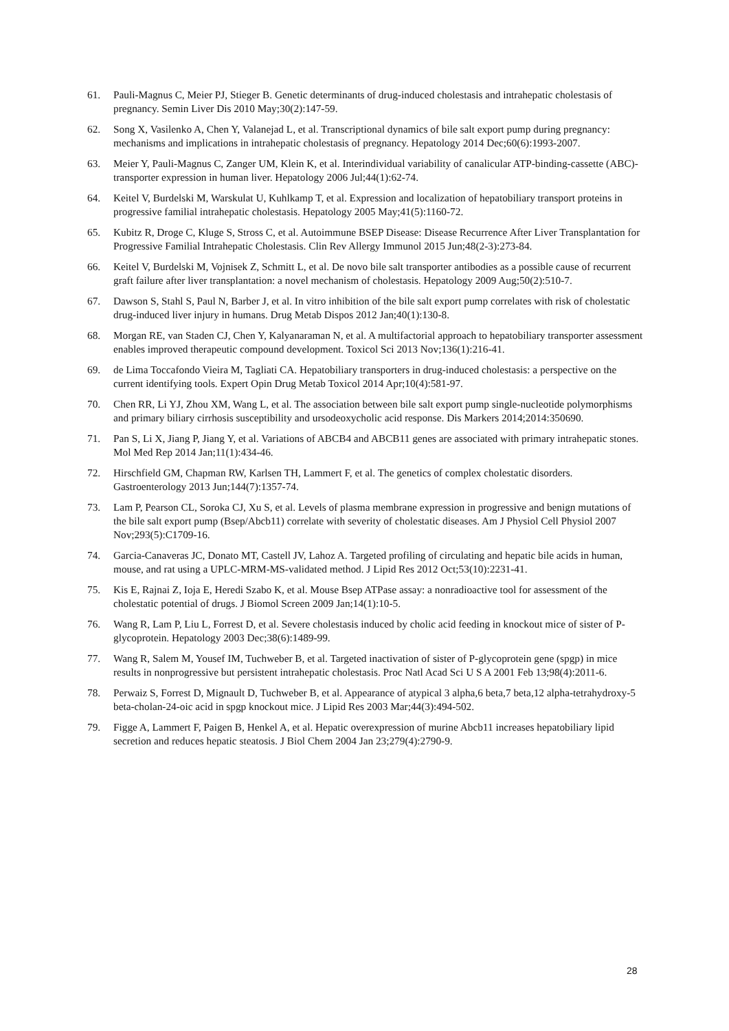61. Pauli-Magnus C, Meier PJ, Stieger B. Genetic determinants of drug-induced cholestasis and intrahepatic cholestasis of pregnancy. Semin Liver Dis 2010 May;30(2):147-59.
62. Song X, Vasilenko A, Chen Y, Valanejad L, et al. Transcriptional dynamics of bile salt export pump during pregnancy: mechanisms and implications in intrahepatic cholestasis of pregnancy. Hepatology 2014 Dec;60(6):1993-2007.
63. Meier Y, Pauli-Magnus C, Zanger UM, Klein K, et al. Interindividual variability of canalicular ATP-binding-cassette (ABC)-transporter expression in human liver. Hepatology 2006 Jul;44(1):62-74.
64. Keitel V, Burdelski M, Warskulat U, Kuhlkamp T, et al. Expression and localization of hepatobiliary transport proteins in progressive familial intrahepatic cholestasis. Hepatology 2005 May;41(5):1160-72.
65. Kubitz R, Droge C, Kluge S, Stross C, et al. Autoimmune BSEP Disease: Disease Recurrence After Liver Transplantation for Progressive Familial Intrahepatic Cholestasis. Clin Rev Allergy Immunol 2015 Jun;48(2-3):273-84.
66. Keitel V, Burdelski M, Vojnisek Z, Schmitt L, et al. De novo bile salt transporter antibodies as a possible cause of recurrent graft failure after liver transplantation: a novel mechanism of cholestasis. Hepatology 2009 Aug;50(2):510-7.
67. Dawson S, Stahl S, Paul N, Barber J, et al. In vitro inhibition of the bile salt export pump correlates with risk of cholestatic drug-induced liver injury in humans. Drug Metab Dispos 2012 Jan;40(1):130-8.
68. Morgan RE, van Staden CJ, Chen Y, Kalyanaraman N, et al. A multifactorial approach to hepatobiliary transporter assessment enables improved therapeutic compound development. Toxicol Sci 2013 Nov;136(1):216-41.
69. de Lima Toccafondo Vieira M, Tagliati CA. Hepatobiliary transporters in drug-induced cholestasis: a perspective on the current identifying tools. Expert Opin Drug Metab Toxicol 2014 Apr;10(4):581-97.
70. Chen RR, Li YJ, Zhou XM, Wang L, et al. The association between bile salt export pump single-nucleotide polymorphisms and primary biliary cirrhosis susceptibility and ursodeoxycholic acid response. Dis Markers 2014;2014:350690.
71. Pan S, Li X, Jiang P, Jiang Y, et al. Variations of ABCB4 and ABCB11 genes are associated with primary intrahepatic stones. Mol Med Rep 2014 Jan;11(1):434-46.
72. Hirschfield GM, Chapman RW, Karlsen TH, Lammert F, et al. The genetics of complex cholestatic disorders. Gastroenterology 2013 Jun;144(7):1357-74.
73. Lam P, Pearson CL, Soroka CJ, Xu S, et al. Levels of plasma membrane expression in progressive and benign mutations of the bile salt export pump (Bsep/Abcb11) correlate with severity of cholestatic diseases. Am J Physiol Cell Physiol 2007 Nov;293(5):C1709-16.
74. Garcia-Canaveras JC, Donato MT, Castell JV, Lahoz A. Targeted profiling of circulating and hepatic bile acids in human, mouse, and rat using a UPLC-MRM-MS-validated method. J Lipid Res 2012 Oct;53(10):2231-41.
75. Kis E, Rajnai Z, Ioja E, Heredi Szabo K, et al. Mouse Bsep ATPase assay: a nonradioactive tool for assessment of the cholestatic potential of drugs. J Biomol Screen 2009 Jan;14(1):10-5.
76. Wang R, Lam P, Liu L, Forrest D, et al. Severe cholestasis induced by cholic acid feeding in knockout mice of sister of P-glycoprotein. Hepatology 2003 Dec;38(6):1489-99.
77. Wang R, Salem M, Yousef IM, Tuchweber B, et al. Targeted inactivation of sister of P-glycoprotein gene (spgp) in mice results in nonprogressive but persistent intrahepatic cholestasis. Proc Natl Acad Sci U S A 2001 Feb 13;98(4):2011-6.
78. Perwaiz S, Forrest D, Mignault D, Tuchweber B, et al. Appearance of atypical 3 alpha,6 beta,7 beta,12 alpha-tetrahydroxy-5 beta-cholan-24-oic acid in spgp knockout mice. J Lipid Res 2003 Mar;44(3):494-502.
79. Figge A, Lammert F, Paigen B, Henkel A, et al. Hepatic overexpression of murine Abcb11 increases hepatobiliary lipid secretion and reduces hepatic steatosis. J Biol Chem 2004 Jan 23;279(4):2790-9.
28